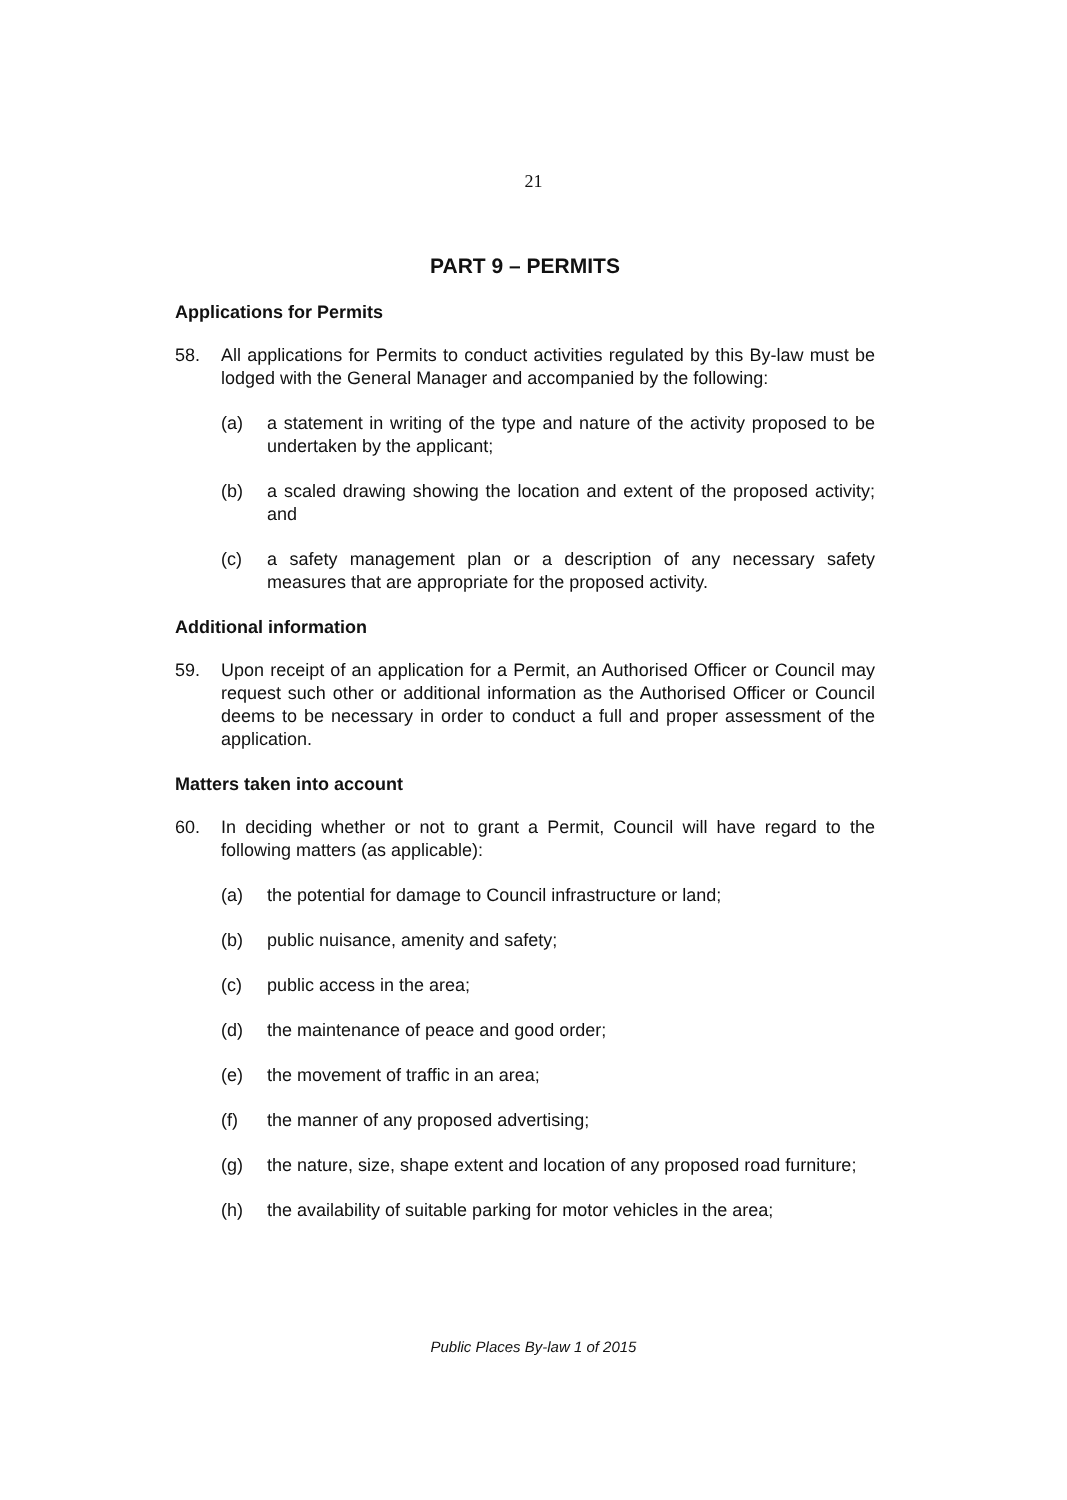21
PART 9 – PERMITS
Applications for Permits
58. All applications for Permits to conduct activities regulated by this By-law must be lodged with the General Manager and accompanied by the following:
(a) a statement in writing of the type and nature of the activity proposed to be undertaken by the applicant;
(b) a scaled drawing showing the location and extent of the proposed activity; and
(c) a safety management plan or a description of any necessary safety measures that are appropriate for the proposed activity.
Additional information
59. Upon receipt of an application for a Permit, an Authorised Officer or Council may request such other or additional information as the Authorised Officer or Council deems to be necessary in order to conduct a full and proper assessment of the application.
Matters taken into account
60. In deciding whether or not to grant a Permit, Council will have regard to the following matters (as applicable):
(a) the potential for damage to Council infrastructure or land;
(b) public nuisance, amenity and safety;
(c) public access in the area;
(d) the maintenance of peace and good order;
(e) the movement of traffic in an area;
(f) the manner of any proposed advertising;
(g) the nature, size, shape extent and location of any proposed road furniture;
(h) the availability of suitable parking for motor vehicles in the area;
Public Places By-law 1 of 2015